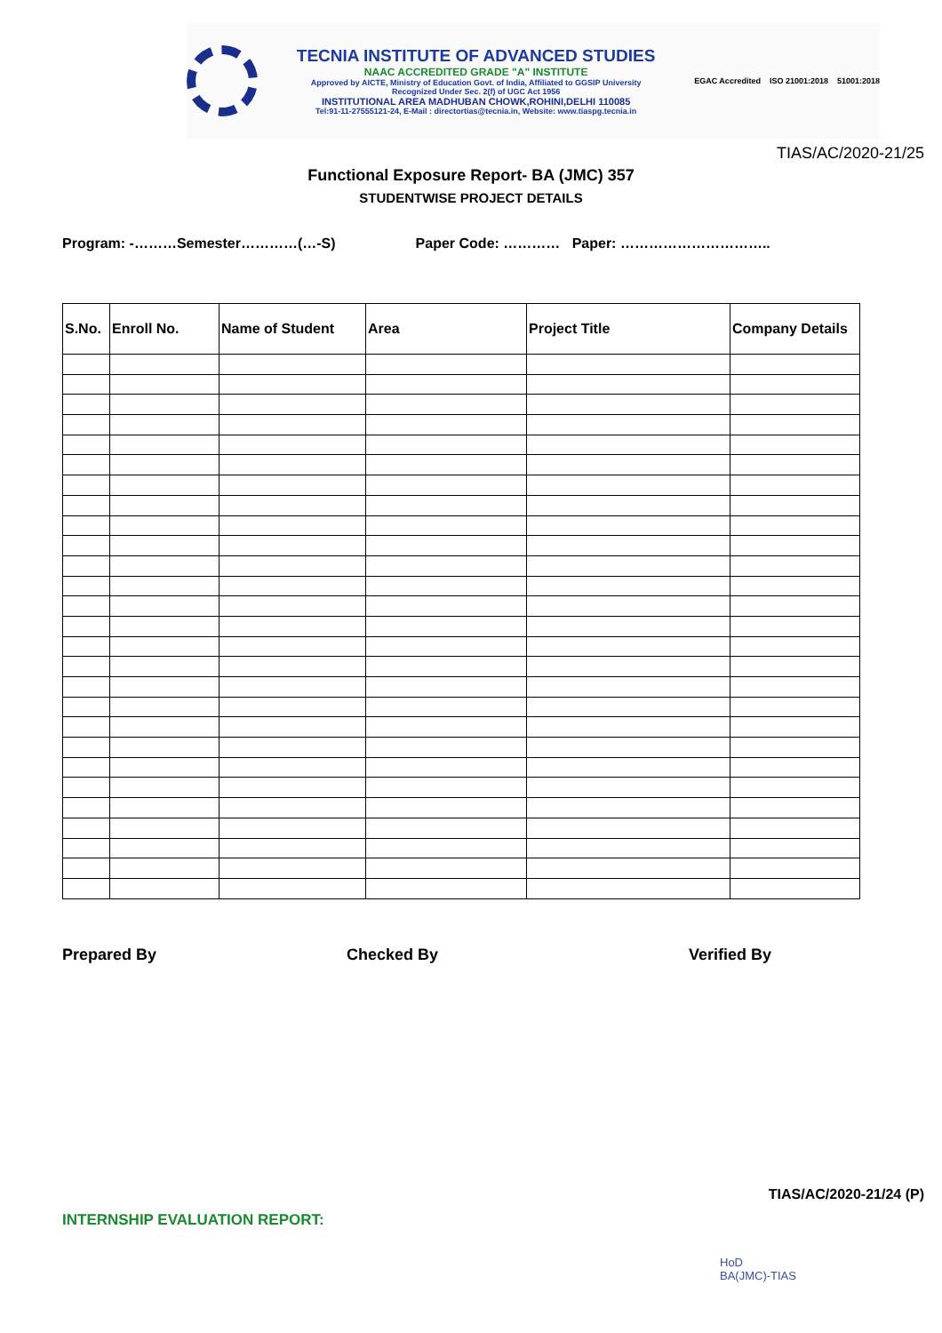TECNIA INSTITUTE OF ADVANCED STUDIES
NAAC ACCREDITED GRADE "A" INSTITUTE
Approved by AICTE, Ministry of Education Govt. of India, Affiliated to GGSIP University
Recognized Under Sec. 2(f) of UGC Act 1956
INSTITUTIONAL AREA MADHUBAN CHOWK,ROHINI,DELHI 110085
Tel:91-11-27555121-24, E-Mail : directortias@tecnia.in, Website: www.tiaspg.tecnia.in
EGAC Accredited ISO 21001:2018 51001:2018
TIAS/AC/2020-21/25
Functional Exposure Report- BA (JMC) 357
STUDENTWISE PROJECT DETAILS
Program: -………Semester…………(…-S) Paper Code: ………… Paper: …………………………..
| S.No. | Enroll No. | Name of Student | Area | Project Title | Company Details |
| --- | --- | --- | --- | --- | --- |
Prepared By Checked By Verified By
TIAS/AC/2020-21/24 (P)
INTERNSHIP EVALUATION REPORT:
HoD
BA(JMC)-TIAS